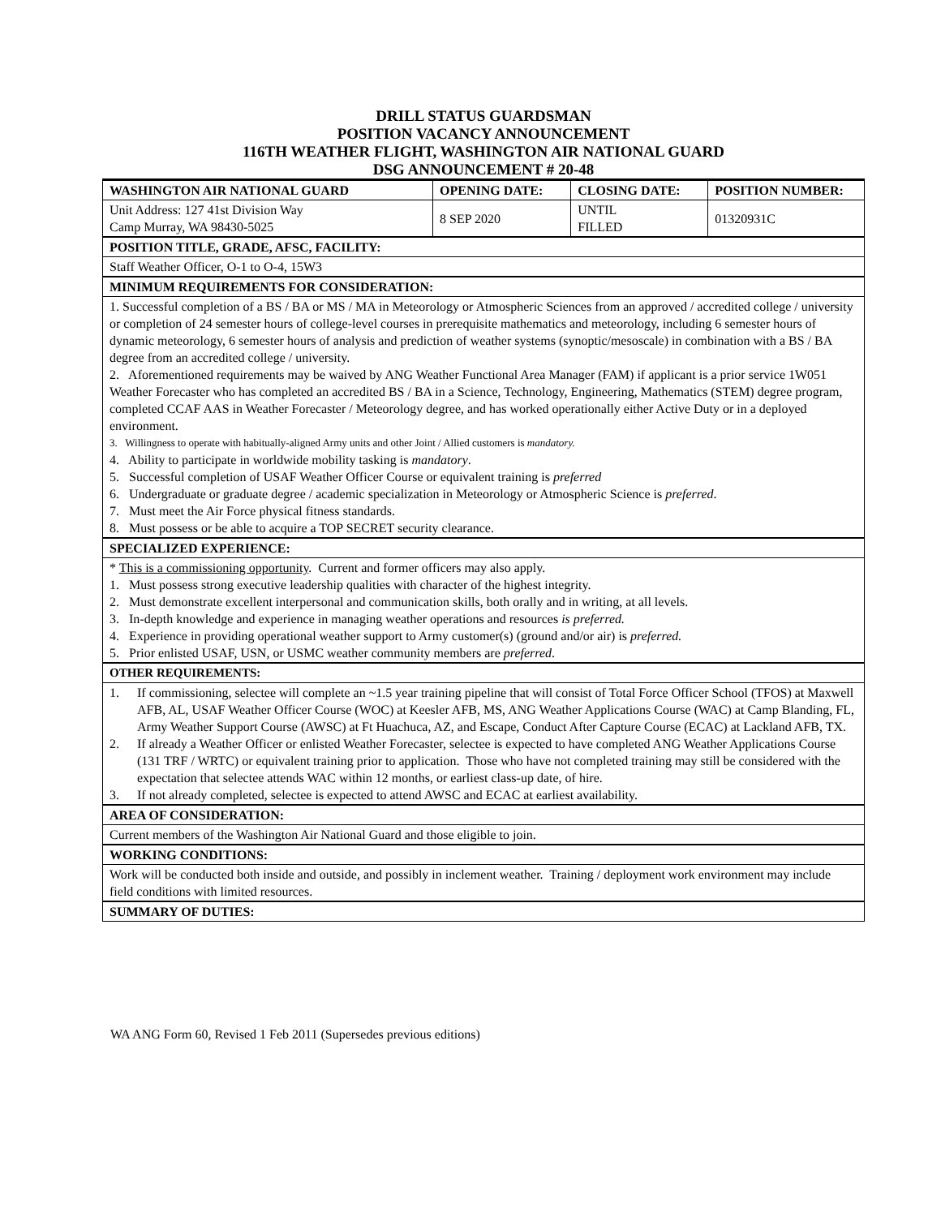DRILL STATUS GUARDSMAN
POSITION VACANCY ANNOUNCEMENT
116TH WEATHER FLIGHT, WASHINGTON AIR NATIONAL GUARD
DSG ANNOUNCEMENT # 20-48
| WASHINGTON AIR NATIONAL GUARD | OPENING DATE: | CLOSING DATE: | POSITION NUMBER: |
| --- | --- | --- | --- |
| Unit Address: 127 41st Division Way Camp Murray, WA 98430-5025 | 8 SEP 2020 | UNTIL FILLED | 01320931C |
| POSITION TITLE, GRADE, AFSC, FACILITY: | | | |
| Staff Weather Officer, O-1 to O-4, 15W3 | | | |
| MINIMUM REQUIREMENTS FOR CONSIDERATION: | | | |
| 1. Successful completion of a BS / BA or MS / MA in Meteorology or Atmospheric Sciences from an approved / accredited college / university or completion of 24 semester hours of college-level courses in prerequisite mathematics and meteorology, including 6 semester hours of dynamic meteorology, 6 semester hours of analysis and prediction of weather systems (synoptic/mesoscale) in combination with a BS / BA degree from an accredited college / university. 2. Aforementioned requirements may be waived by ANG Weather Functional Area Manager (FAM) if applicant is a prior service 1W051 Weather Forecaster who has completed an accredited BS / BA in a Science, Technology, Engineering, Mathematics (STEM) degree program, completed CCAF AAS in Weather Forecaster / Meteorology degree, and has worked operationally either Active Duty or in a deployed environment. 3. Willingness to operate with habitually-aligned Army units and other Joint / Allied customers is mandatory. 4. Ability to participate in worldwide mobility tasking is mandatory . 5. Successful completion of USAF Weather Officer Course or equivalent training is preferred 6. Undergraduate or graduate degree / academic specialization in Meteorology or Atmospheric Science is preferred . 7. Must meet the Air Force physical fitness standards. 8. Must possess or be able to acquire a TOP SECRET security clearance. | | | |
| SPECIALIZED EXPERIENCE: | | | |
| * This is a commissioning opportunity . Current and former officers may also apply. 1. Must possess strong executive leadership qualities with character of the highest integrity. 2. Must demonstrate excellent interpersonal and communication skills, both orally and in writing, at all levels. 3. In-depth knowledge and experience in managing weather operations and resources is preferred. 4. Experience in providing operational weather support to Army customer(s) (ground and/or air) is preferred. 5. Prior enlisted USAF, USN, or USMC weather community members are preferred . | | | |
| OTHER REQUIREMENTS: | | | |
| 1. If commissioning, selectee will complete an ~1.5 year training pipeline that will consist of Total Force Officer School (TFOS) at Maxwell AFB, AL, USAF Weather Officer Course (WOC) at Keesler AFB, MS, ANG Weather Applications Course (WAC) at Camp Blanding, FL, Army Weather Support Course (AWSC) at Ft Huachuca, AZ, and Escape, Conduct After Capture Course (ECAC) at Lackland AFB, TX. 2. If already a Weather Officer or enlisted Weather Forecaster, selectee is expected to have completed ANG Weather Applications Course (131 TRF / WRTC) or equivalent training prior to application. Those who have not completed training may still be considered with the expectation that selectee attends WAC within 12 months, or earliest class-up date, of hire. 3. If not already completed, selectee is expected to attend AWSC and ECAC at earliest availability. | | | |
| AREA OF CONSIDERATION: | | | |
| Current members of the Washington Air National Guard and those eligible to join. | | | |
| WORKING CONDITIONS: | | | |
| Work will be conducted both inside and outside, and possibly in inclement weather. Training / deployment work environment may include field conditions with limited resources. | | | |
| SUMMARY OF DUTIES: | | | |
WA ANG Form 60, Revised 1 Feb 2011 (Supersedes previous editions)